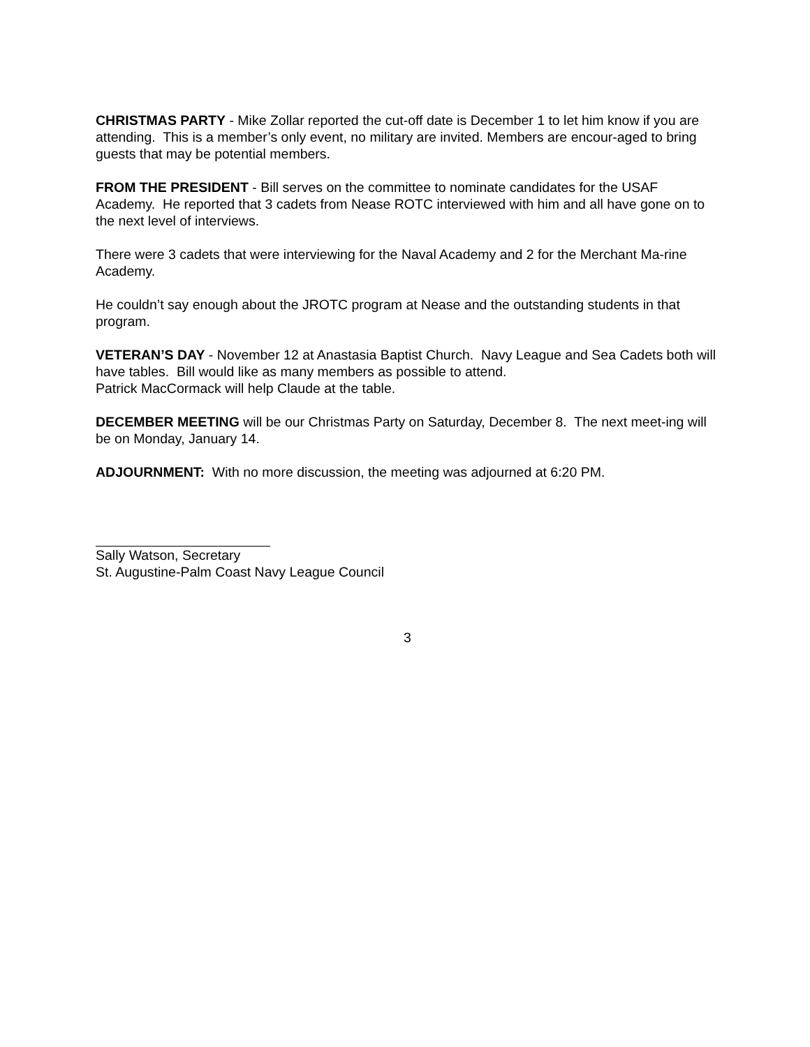CHRISTMAS PARTY - Mike Zollar reported the cut-off date is December 1 to let him know if you are attending. This is a member’s only event, no military are invited. Members are encour-aged to bring guests that may be potential members.
FROM THE PRESIDENT - Bill serves on the committee to nominate candidates for the USAF Academy. He reported that 3 cadets from Nease ROTC interviewed with him and all have gone on to the next level of interviews.
There were 3 cadets that were interviewing for the Naval Academy and 2 for the Merchant Ma-rine Academy.
He couldn’t say enough about the JROTC program at Nease and the outstanding students in that program.
VETERAN’S DAY - November 12 at Anastasia Baptist Church. Navy League and Sea Cadets both will have tables. Bill would like as many members as possible to attend.
Patrick MacCormack will help Claude at the table.
DECEMBER MEETING will be our Christmas Party on Saturday, December 8. The next meet-ing will be on Monday, January 14.
ADJOURNMENT: With no more discussion, the meeting was adjourned at 6:20 PM.
Sally Watson, Secretary
St. Augustine-Palm Coast Navy League Council
3